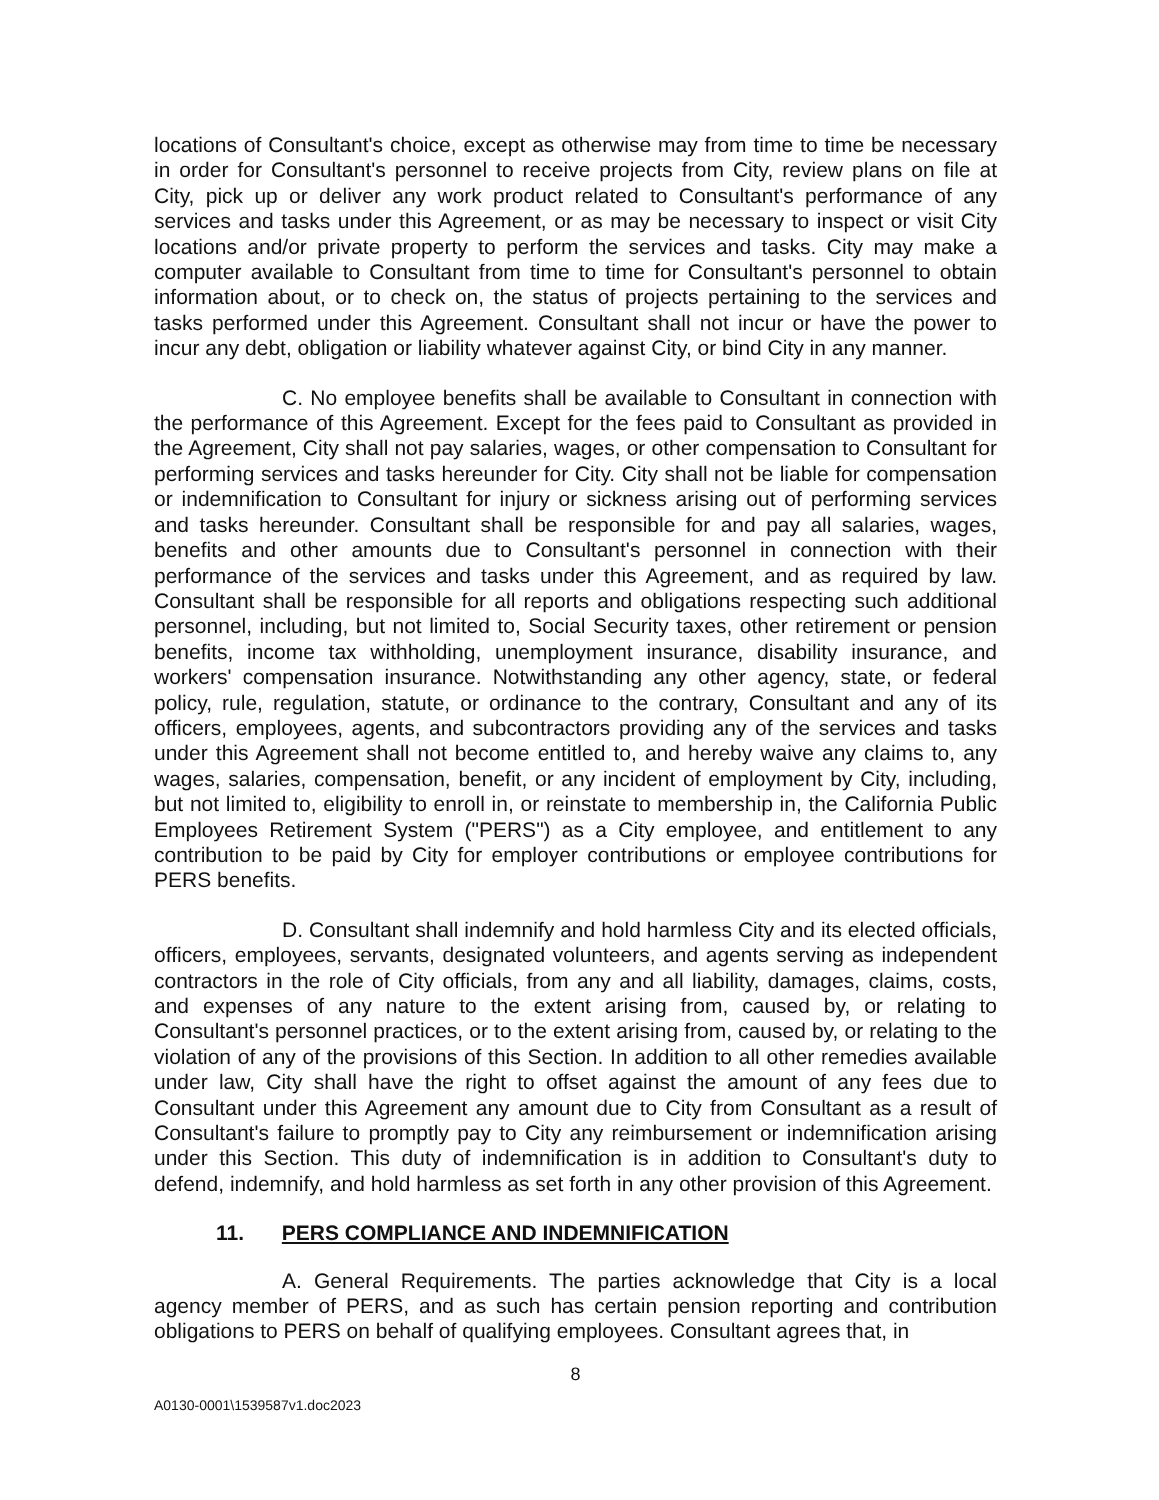locations of Consultant's choice, except as otherwise may from time to time be necessary in order for Consultant's personnel to receive projects from City, review plans on file at City, pick up or deliver any work product related to Consultant's performance of any services and tasks under this Agreement, or as may be necessary to inspect or visit City locations and/or private property to perform the services and tasks. City may make a computer available to Consultant from time to time for Consultant's personnel to obtain information about, or to check on, the status of projects pertaining to the services and tasks performed under this Agreement. Consultant shall not incur or have the power to incur any debt, obligation or liability whatever against City, or bind City in any manner.
C. No employee benefits shall be available to Consultant in connection with the performance of this Agreement. Except for the fees paid to Consultant as provided in the Agreement, City shall not pay salaries, wages, or other compensation to Consultant for performing services and tasks hereunder for City. City shall not be liable for compensation or indemnification to Consultant for injury or sickness arising out of performing services and tasks hereunder. Consultant shall be responsible for and pay all salaries, wages, benefits and other amounts due to Consultant's personnel in connection with their performance of the services and tasks under this Agreement, and as required by law. Consultant shall be responsible for all reports and obligations respecting such additional personnel, including, but not limited to, Social Security taxes, other retirement or pension benefits, income tax withholding, unemployment insurance, disability insurance, and workers' compensation insurance. Notwithstanding any other agency, state, or federal policy, rule, regulation, statute, or ordinance to the contrary, Consultant and any of its officers, employees, agents, and subcontractors providing any of the services and tasks under this Agreement shall not become entitled to, and hereby waive any claims to, any wages, salaries, compensation, benefit, or any incident of employment by City, including, but not limited to, eligibility to enroll in, or reinstate to membership in, the California Public Employees Retirement System ("PERS") as a City employee, and entitlement to any contribution to be paid by City for employer contributions or employee contributions for PERS benefits.
D. Consultant shall indemnify and hold harmless City and its elected officials, officers, employees, servants, designated volunteers, and agents serving as independent contractors in the role of City officials, from any and all liability, damages, claims, costs, and expenses of any nature to the extent arising from, caused by, or relating to Consultant's personnel practices, or to the extent arising from, caused by, or relating to the violation of any of the provisions of this Section. In addition to all other remedies available under law, City shall have the right to offset against the amount of any fees due to Consultant under this Agreement any amount due to City from Consultant as a result of Consultant's failure to promptly pay to City any reimbursement or indemnification arising under this Section. This duty of indemnification is in addition to Consultant's duty to defend, indemnify, and hold harmless as set forth in any other provision of this Agreement.
11. PERS COMPLIANCE AND INDEMNIFICATION
A. General Requirements. The parties acknowledge that City is a local agency member of PERS, and as such has certain pension reporting and contribution obligations to PERS on behalf of qualifying employees. Consultant agrees that, in
8
A0130-0001\1539587v1.doc2023